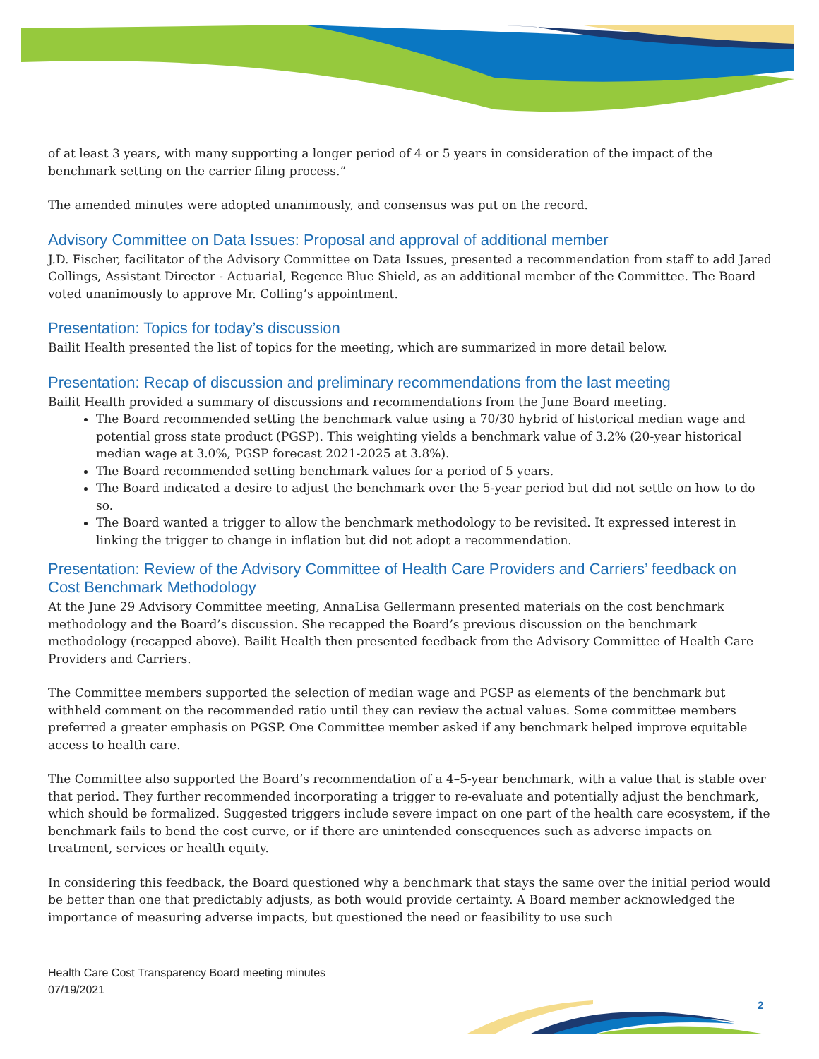of at least 3 years, with many supporting a longer period of 4 or 5 years in consideration of the impact of the benchmark setting on the carrier filing process.”
The amended minutes were adopted unanimously, and consensus was put on the record.
Advisory Committee on Data Issues: Proposal and approval of additional member
J.D. Fischer, facilitator of the Advisory Committee on Data Issues, presented a recommendation from staff to add Jared Collings, Assistant Director - Actuarial, Regence Blue Shield, as an additional member of the Committee. The Board voted unanimously to approve Mr. Colling’s appointment.
Presentation: Topics for today’s discussion
Bailit Health presented the list of topics for the meeting, which are summarized in more detail below.
Presentation: Recap of discussion and preliminary recommendations from the last meeting
Bailit Health provided a summary of discussions and recommendations from the June Board meeting.
The Board recommended setting the benchmark value using a 70/30 hybrid of historical median wage and potential gross state product (PGSP). This weighting yields a benchmark value of 3.2% (20-year historical median wage at 3.0%, PGSP forecast 2021-2025 at 3.8%).
The Board recommended setting benchmark values for a period of 5 years.
The Board indicated a desire to adjust the benchmark over the 5-year period but did not settle on how to do so.
The Board wanted a trigger to allow the benchmark methodology to be revisited. It expressed interest in linking the trigger to change in inflation but did not adopt a recommendation.
Presentation: Review of the Advisory Committee of Health Care Providers and Carriers’ feedback on Cost Benchmark Methodology
At the June 29 Advisory Committee meeting, AnnaLisa Gellermann presented materials on the cost benchmark methodology and the Board’s discussion. She recapped the Board’s previous discussion on the benchmark methodology (recapped above). Bailit Health then presented feedback from the Advisory Committee of Health Care Providers and Carriers.
The Committee members supported the selection of median wage and PGSP as elements of the benchmark but withheld comment on the recommended ratio until they can review the actual values. Some committee members preferred a greater emphasis on PGSP. One Committee member asked if any benchmark helped improve equitable access to health care.
The Committee also supported the Board’s recommendation of a 4–5-year benchmark, with a value that is stable over that period. They further recommended incorporating a trigger to re-evaluate and potentially adjust the benchmark, which should be formalized. Suggested triggers include severe impact on one part of the health care ecosystem, if the benchmark fails to bend the cost curve, or if there are unintended consequences such as adverse impacts on treatment, services or health equity.
In considering this feedback, the Board questioned why a benchmark that stays the same over the initial period would be better than one that predictably adjusts, as both would provide certainty. A Board member acknowledged the importance of measuring adverse impacts, but questioned the need or feasibility to use such
Health Care Cost Transparency Board meeting minutes
07/19/2021
2